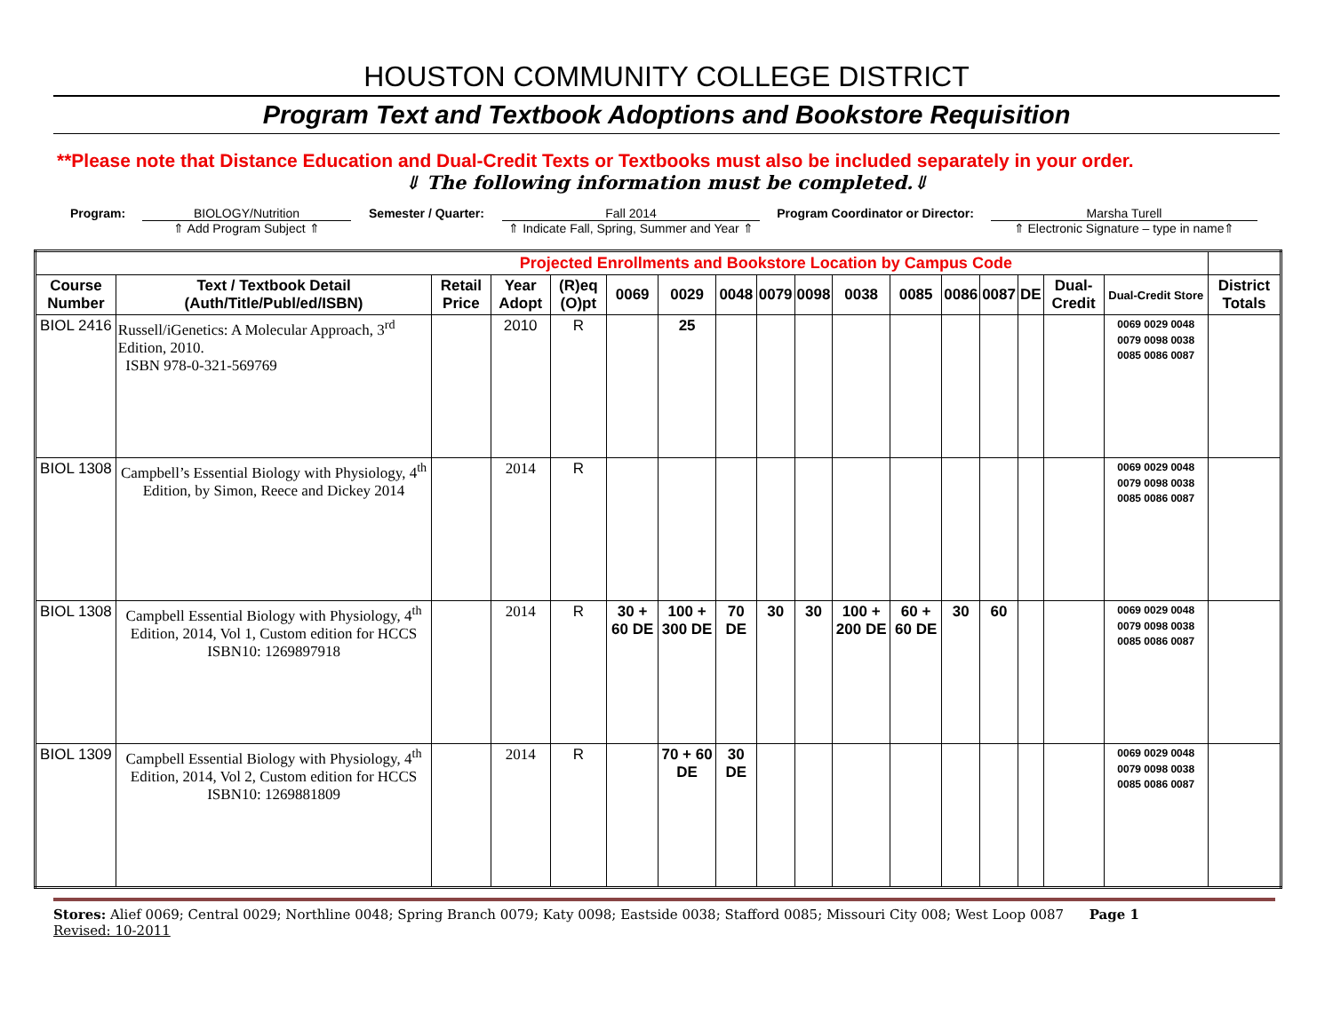HOUSTON COMMUNITY COLLEGE DISTRICT
Program Text and Textbook Adoptions and Bookstore Requisition
**Please note that Distance Education and Dual-Credit Texts or Textbooks must also be included separately in your order.
⇓ The following information must be completed.⇓
Program: BIOLOGY/Nutrition
⇑ Add Program Subject ⇑
Semester / Quarter: Fall 2014
⇑ Indicate Fall, Spring, Summer and Year ⇑
Program Coordinator or Director:
Marsha Turell
⇑ Electronic Signature – type in name⇑
| Projected Enrollments and Bookstore Location by Campus Code | | | | | | | | | | | | | | | | | |
| Course Number | Text / Textbook Detail (Auth/Title/Publ/ed/ISBN) | Retail Price | Year Adopt | (R)eq (O)pt | 0069 | 0029 | 0048 | 0079 | 0098 | 0038 | 0085 | 0086 | 0087 | DE | Dual-Credit | Dual-Credit Store | District Totals |
| BIOL 2416 | Russell/iGenetics: A Molecular Approach, 3<sup>rd</sup> Edition, 2010. ISBN 978-0-321-569769 | | 2010 | R | | 25 | | | | | | | | | | 0069 0029 0048 0079 0098 0038 0085 0086 0087 | |
| BIOL 1308 | Campbell’s Essential Biology with Physiology, 4<sup>th</sup> Edition, by Simon, Reece and Dickey 2014 | | 2014 | R | | | | | | | | | | | | 0069 0029 0048 0079 0098 0038 0085 0086 0087 | |
| BIOL 1308 | Campbell Essential Biology with Physiology, 4<sup>th</sup> Edition, 2014, Vol 1, Custom edition for HCCS ISBN10: 1269897918 | | 2014 | R | 30 + 60 DE | 100 + 300 DE | 70 DE | 30 | 30 | 100 + 200 DE | 60 + 60 DE | 30 | 60 | | | 0069 0029 0048 0079 0098 0038 0085 0086 0087 | |
| BIOL 1309 | Campbell Essential Biology with Physiology, 4<sup>th</sup> Edition, 2014, Vol 2, Custom edition for HCCS ISBN10: 1269881809 | | 2014 | R | | 70 + 60 DE | 30 DE | | | | | | | | | 0069 0029 0048 0079 0098 0038 0085 0086 0087 | |
Stores: Alief 0069; Central 0029; Northline 0048; Spring Branch 0079; Katy 0098; Eastside 0038; Stafford 0085; Missouri City 008; West Loop 0087 Page 1
Revised: 10-2011